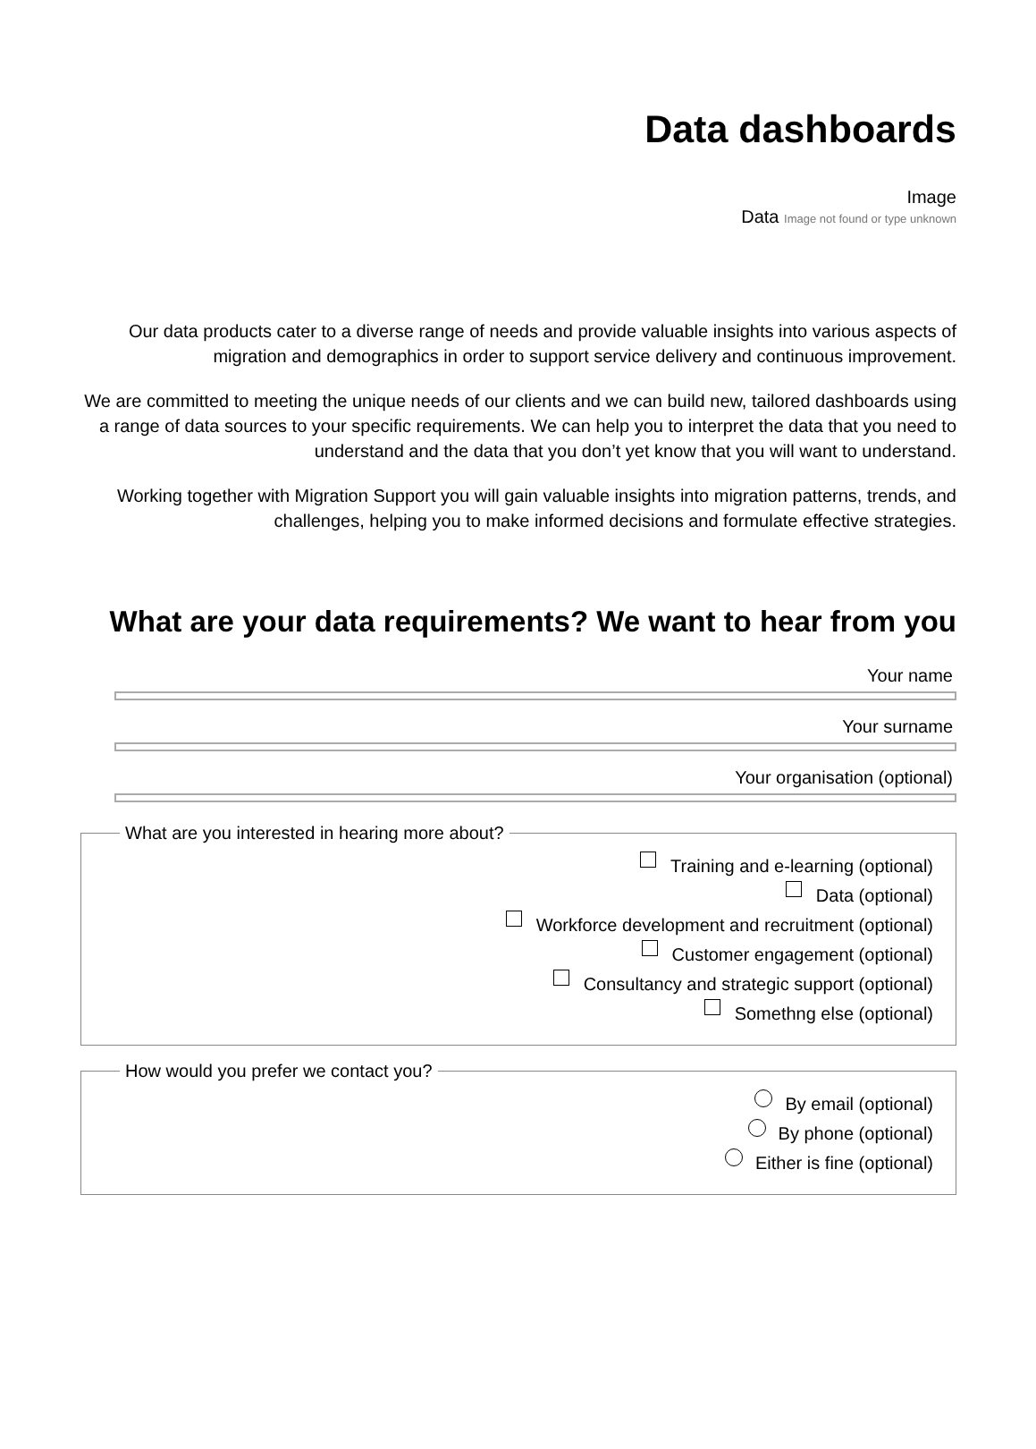Data dashboards
Image
Data Image not found or type unknown
Our data products cater to a diverse range of needs and provide valuable insights into various aspects of migration and demographics in order to support service delivery and continuous improvement.
We are committed to meeting the unique needs of our clients and we can build new, tailored dashboards using a range of data sources to your specific requirements. We can help you to interpret the data that you need to understand and the data that you don’t yet know that you will want to understand.
Working together with Migration Support you will gain valuable insights into migration patterns, trends, and challenges, helping you to make informed decisions and formulate effective strategies.
What are your data requirements? We want to hear from you
Your name
Your surname
Your organisation (optional)
What are you interested in hearing more about?
Training and e-learning (optional)
Data (optional)
Workforce development and recruitment (optional)
Customer engagement (optional)
Consultancy and strategic support (optional)
Somethng else (optional)
How would you prefer we contact you?
By email (optional)
By phone (optional)
Either is fine (optional)